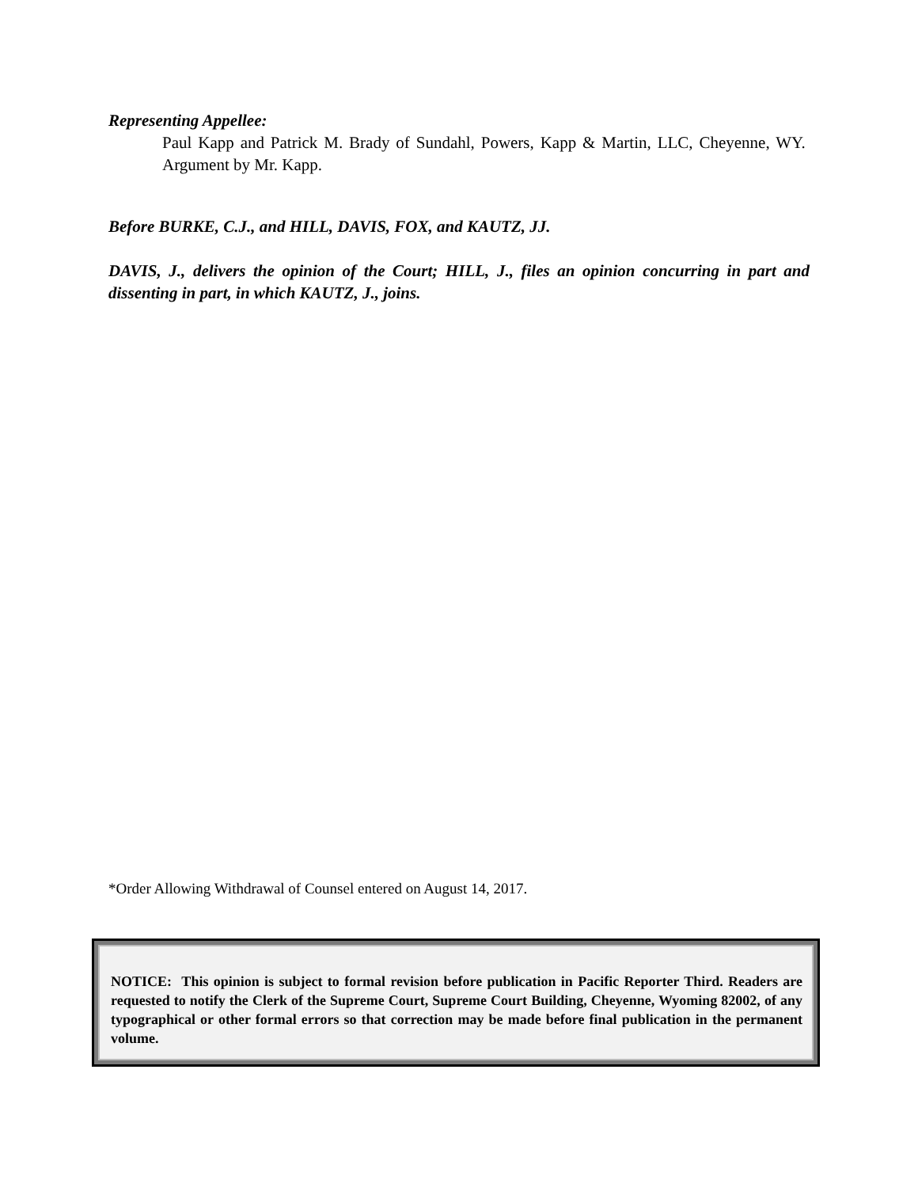Representing Appellee:
Paul Kapp and Patrick M. Brady of Sundahl, Powers, Kapp & Martin, LLC, Cheyenne, WY. Argument by Mr. Kapp.
Before BURKE, C.J., and HILL, DAVIS, FOX, and KAUTZ, JJ.
DAVIS, J., delivers the opinion of the Court; HILL, J., files an opinion concurring in part and dissenting in part, in which KAUTZ, J., joins.
*Order Allowing Withdrawal of Counsel entered on August 14, 2017.
NOTICE: This opinion is subject to formal revision before publication in Pacific Reporter Third. Readers are requested to notify the Clerk of the Supreme Court, Supreme Court Building, Cheyenne, Wyoming 82002, of any typographical or other formal errors so that correction may be made before final publication in the permanent volume.